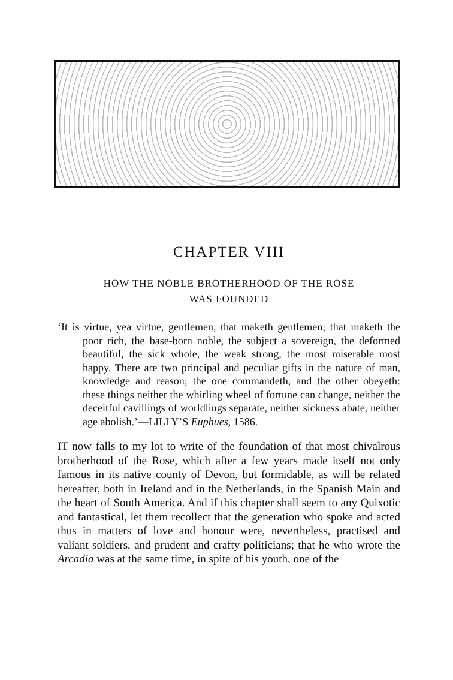CHAPTER VIII
HOW THE NOBLE BROTHERHOOD OF THE ROSE
WAS FOUNDED
‘It is virtue, yea virtue, gentlemen, that maketh gentlemen; that maketh the poor rich, the base-born noble, the subject a sovereign, the deformed beautiful, the sick whole, the weak strong, the most miserable most happy. There are two principal and peculiar gifts in the nature of man, knowledge and reason; the one commandeth, and the other obeyeth: these things neither the whirling wheel of fortune can change, neither the deceitful cavillings of worldlings separate, neither sickness abate, neither age abolish.’—LILLY’S Euphues, 1586.
IT now falls to my lot to write of the foundation of that most chivalrous brotherhood of the Rose, which after a few years made itself not only famous in its native county of Devon, but formidable, as will be related hereafter, both in Ireland and in the Netherlands, in the Spanish Main and the heart of South America. And if this chapter shall seem to any Quixotic and fantastical, let them recollect that the generation who spoke and acted thus in matters of love and honour were, nevertheless, practised and valiant soldiers, and prudent and crafty politicians; that he who wrote the Arcadia was at the same time, in spite of his youth, one of the